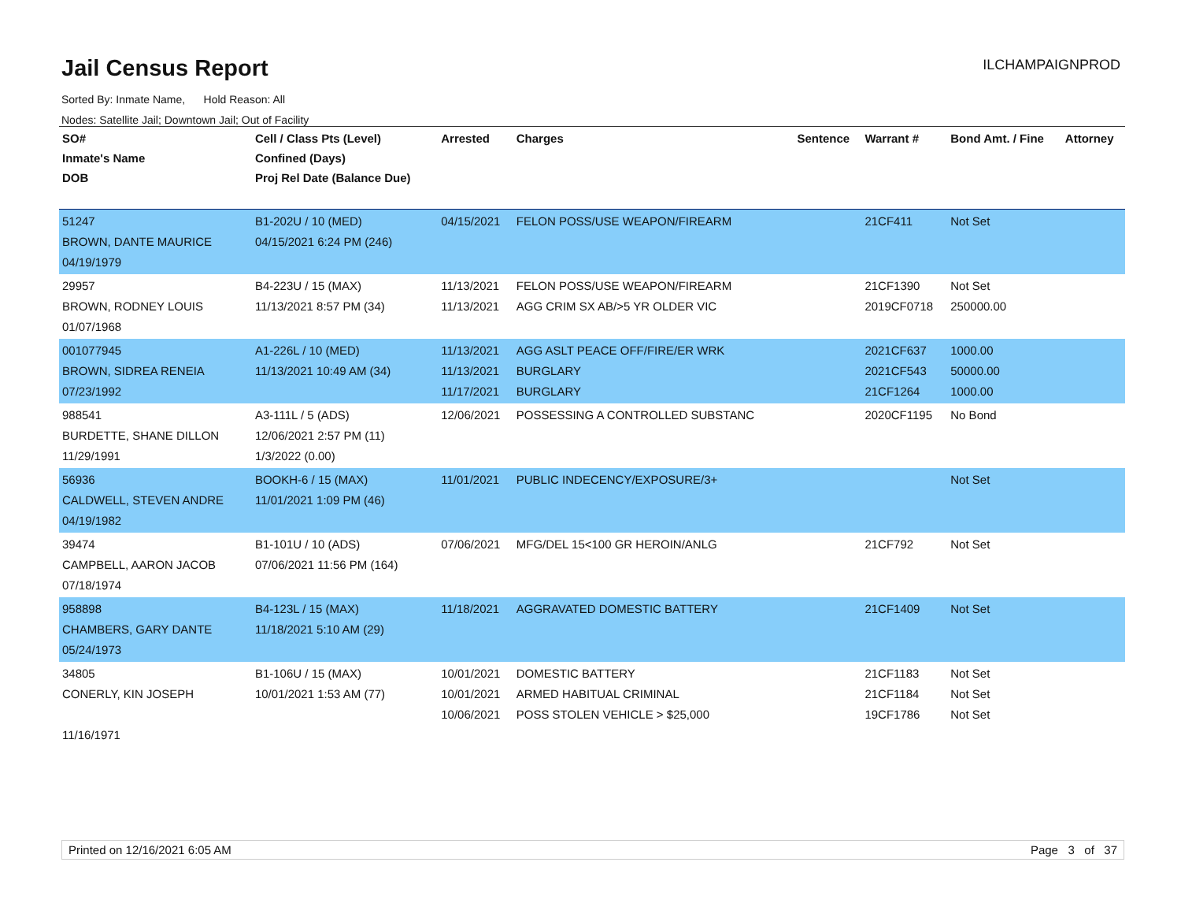Jail Census Report
ILCHAMPAIGNPROD
Sorted By: Inmate Name, Hold Reason: All
Nodes: Satellite Jail; Downtown Jail; Out of Facility
| SO# Inmate's Name DOB | Cell / Class Pts (Level) Confined (Days) Proj Rel Date (Balance Due) | Arrested | Charges | Sentence | Warrant # | Bond Amt. / Fine | Attorney |
| --- | --- | --- | --- | --- | --- | --- | --- |
| 51247 BROWN, DANTE MAURICE 04/19/1979 | B1-202U / 10 (MED) 04/15/2021 6:24 PM (246) | 04/15/2021 | FELON POSS/USE WEAPON/FIREARM | | 21CF411 | Not Set | |
| 29957 BROWN, RODNEY LOUIS 01/07/1968 | B4-223U / 15 (MAX) 11/13/2021 8:57 PM (34) | 11/13/2021 11/13/2021 | FELON POSS/USE WEAPON/FIREARM AGG CRIM SX AB/>5 YR OLDER VIC | | 21CF1390 2019CF0718 | Not Set 250000.00 | |
| 001077945 BROWN, SIDREA RENEIA 07/23/1992 | A1-226L / 10 (MED) 11/13/2021 10:49 AM (34) | 11/13/2021 11/13/2021 11/17/2021 | AGG ASLT PEACE OFF/FIRE/ER WRK BURGLARY BURGLARY | | 2021CF637 2021CF543 21CF1264 | 1000.00 50000.00 1000.00 | |
| 988541 BURDETTE, SHANE DILLON 11/29/1991 | A3-111L / 5 (ADS) 12/06/2021 2:57 PM (11) 1/3/2022 (0.00) | 12/06/2021 | POSSESSING A CONTROLLED SUBSTANC | | 2020CF1195 | No Bond | |
| 56936 CALDWELL, STEVEN ANDRE 04/19/1982 | BOOKH-6 / 15 (MAX) 11/01/2021 1:09 PM (46) | 11/01/2021 | PUBLIC INDECENCY/EXPOSURE/3+ | | | Not Set | |
| 39474 CAMPBELL, AARON JACOB 07/18/1974 | B1-101U / 10 (ADS) 07/06/2021 11:56 PM (164) | 07/06/2021 | MFG/DEL 15<100 GR HEROIN/ANLG | | 21CF792 | Not Set | |
| 958898 CHAMBERS, GARY DANTE 05/24/1973 | B4-123L / 15 (MAX) 11/18/2021 5:10 AM (29) | 11/18/2021 | AGGRAVATED DOMESTIC BATTERY | | 21CF1409 | Not Set | |
| 34805 CONERLY, KIN JOSEPH 11/16/1971 | B1-106U / 15 (MAX) 10/01/2021 1:53 AM (77) | 10/01/2021 10/01/2021 10/06/2021 | DOMESTIC BATTERY ARMED HABITUAL CRIMINAL POSS STOLEN VEHICLE > $25,000 | | 21CF1183 21CF1184 19CF1786 | Not Set Not Set Not Set | |
Printed on 12/16/2021 6:05 AM Page 3 of 37